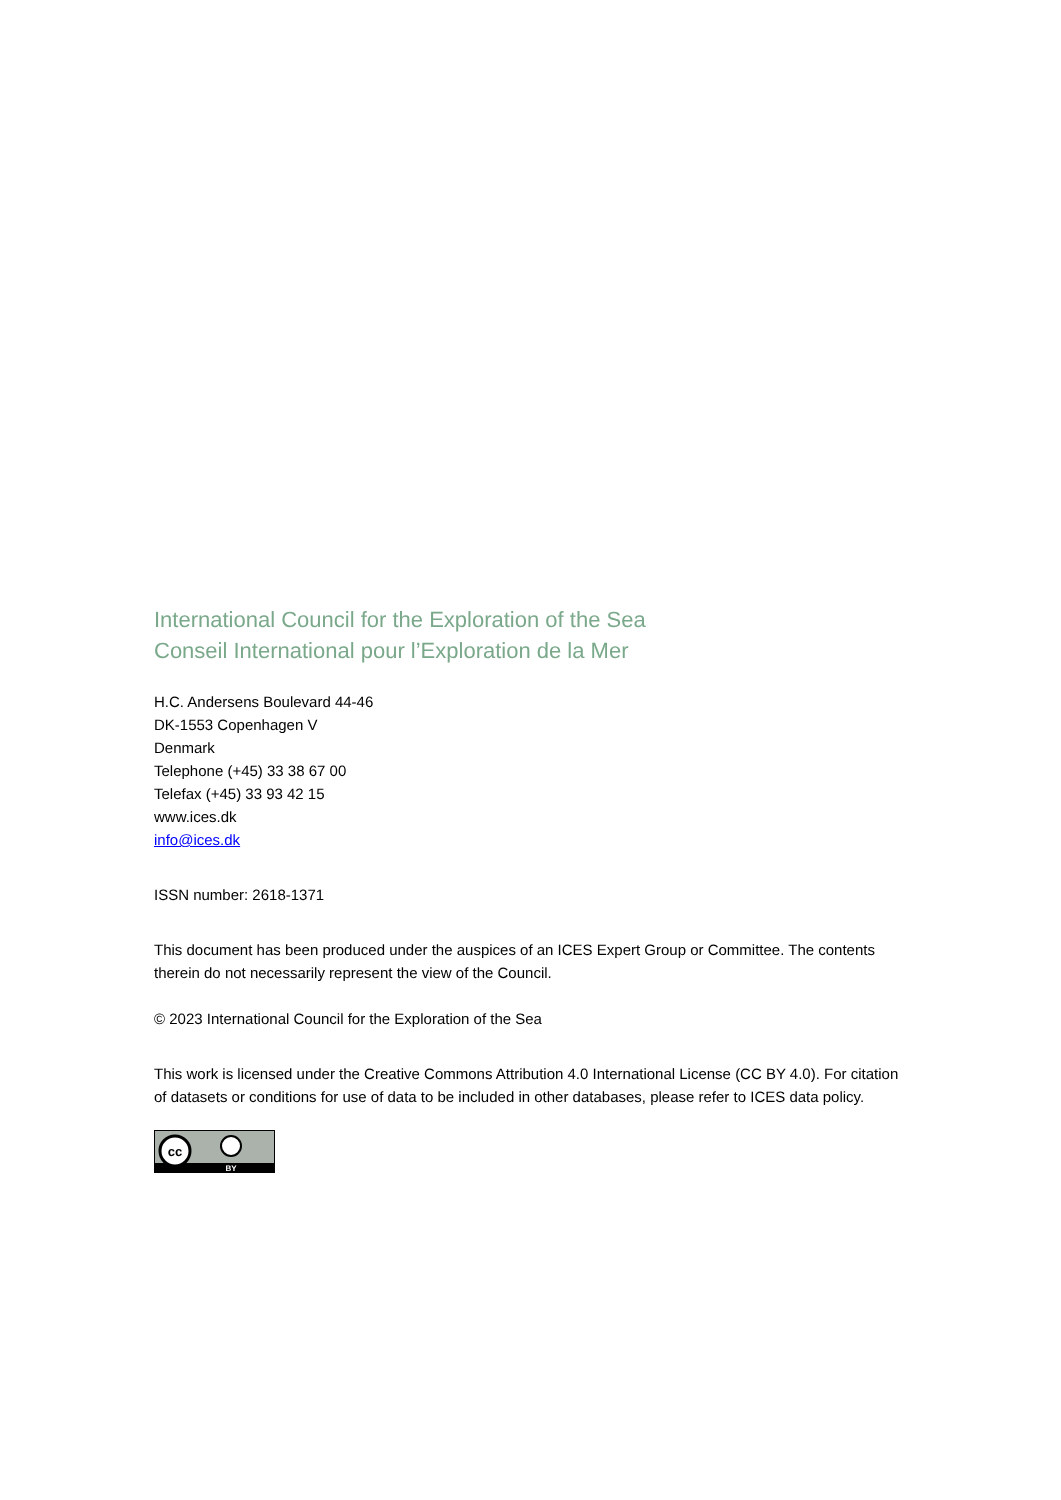International Council for the Exploration of the Sea
Conseil International pour l’Exploration de la Mer
H.C. Andersens Boulevard 44-46
DK-1553 Copenhagen V
Denmark
Telephone (+45) 33 38 67 00
Telefax (+45) 33 93 42 15
www.ices.dk
info@ices.dk
ISSN number: 2618-1371
This document has been produced under the auspices of an ICES Expert Group or Committee. The contents therein do not necessarily represent the view of the Council.
© 2023 International Council for the Exploration of the Sea
This work is licensed under the Creative Commons Attribution 4.0 International License (CC BY 4.0). For citation of datasets or conditions for use of data to be included in other databases, please refer to ICES data policy.
cc
BY